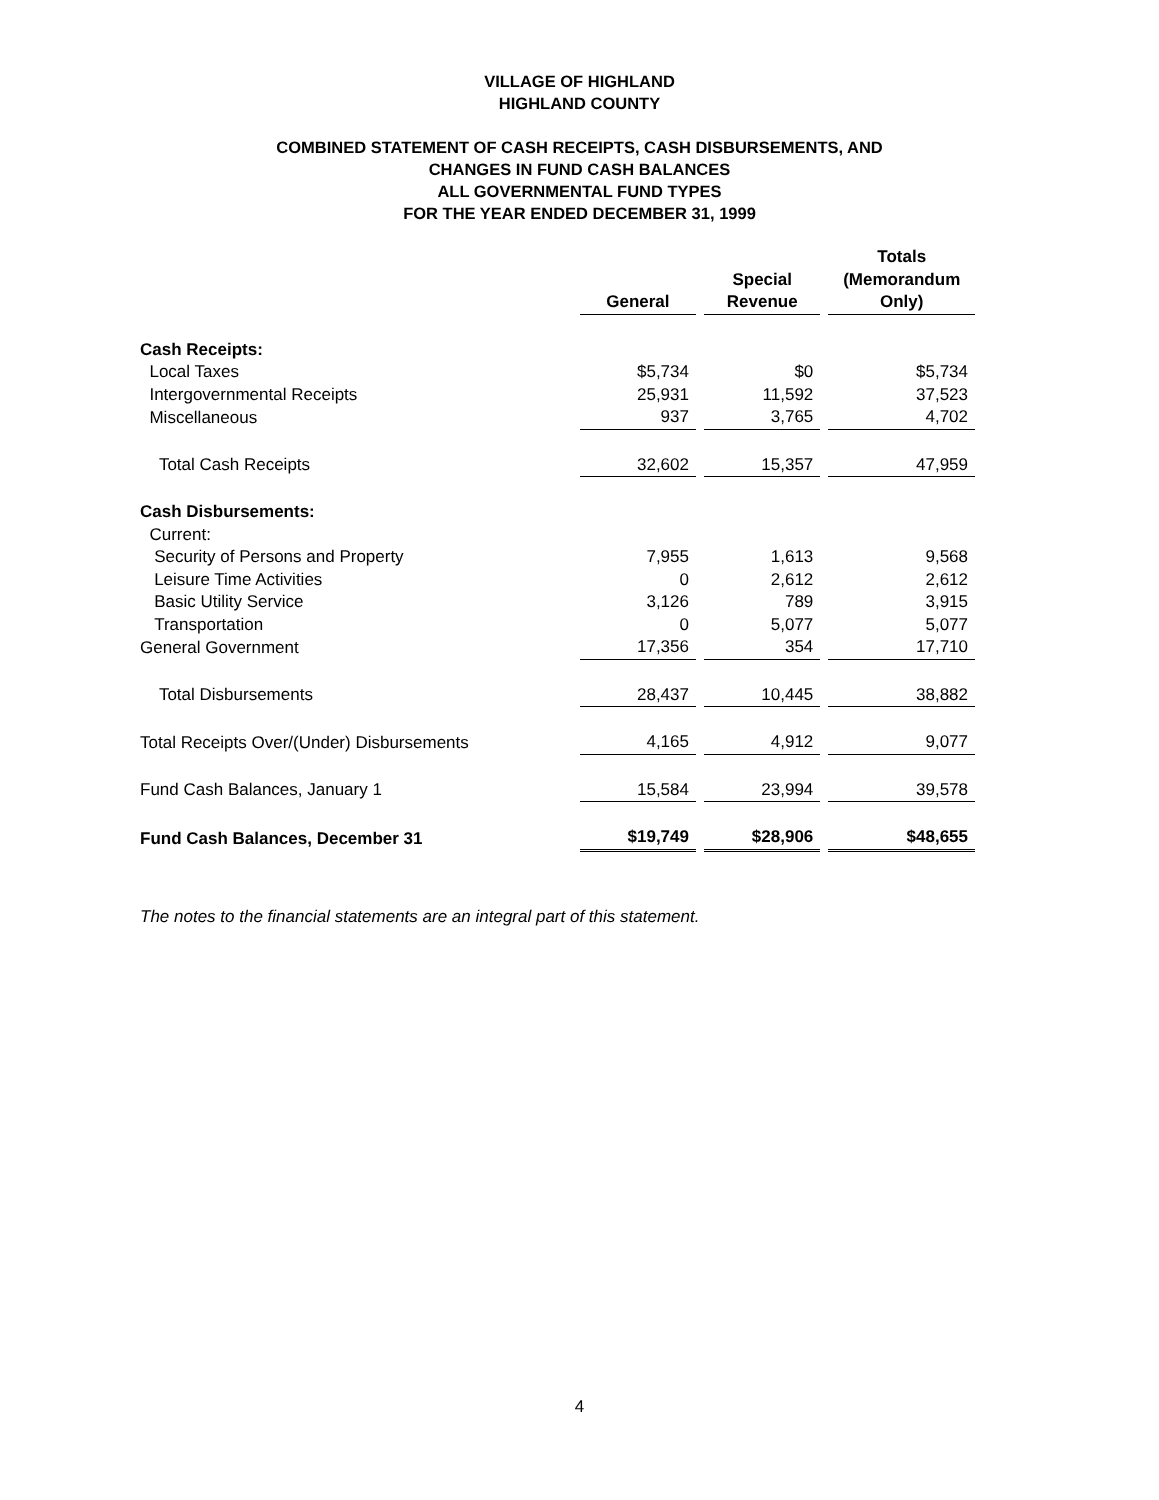VILLAGE OF HIGHLAND
HIGHLAND COUNTY
COMBINED STATEMENT OF CASH RECEIPTS, CASH DISBURSEMENTS, AND
CHANGES IN FUND CASH BALANCES
ALL GOVERNMENTAL FUND TYPES
FOR THE YEAR ENDED DECEMBER 31, 1999
| | General | | Special Revenue | | Totals (Memorandum Only) |
| --- | --- | --- | --- | --- | --- |
| Cash Receipts: | | | | | |
| Local Taxes | $5,734 | | $0 | | $5,734 |
| Intergovernmental Receipts | 25,931 | | 11,592 | | 37,523 |
| Miscellaneous | 937 | | 3,765 | | 4,702 |
| Total Cash Receipts | 32,602 | | 15,357 | | 47,959 |
| Cash Disbursements: | | | | | |
| Current: | | | | | |
| Security of Persons and Property | 7,955 | | 1,613 | | 9,568 |
| Leisure Time Activities | 0 | | 2,612 | | 2,612 |
| Basic Utility Service | 3,126 | | 789 | | 3,915 |
| Transportation | 0 | | 5,077 | | 5,077 |
| General Government | 17,356 | | 354 | | 17,710 |
| Total Disbursements | 28,437 | | 10,445 | | 38,882 |
| Total Receipts Over/(Under) Disbursements | 4,165 | | 4,912 | | 9,077 |
| Fund Cash Balances, January 1 | 15,584 | | 23,994 | | 39,578 |
| Fund Cash Balances, December 31 | $19,749 | | $28,906 | | $48,655 |
The notes to the financial statements are an integral part of this statement.
4